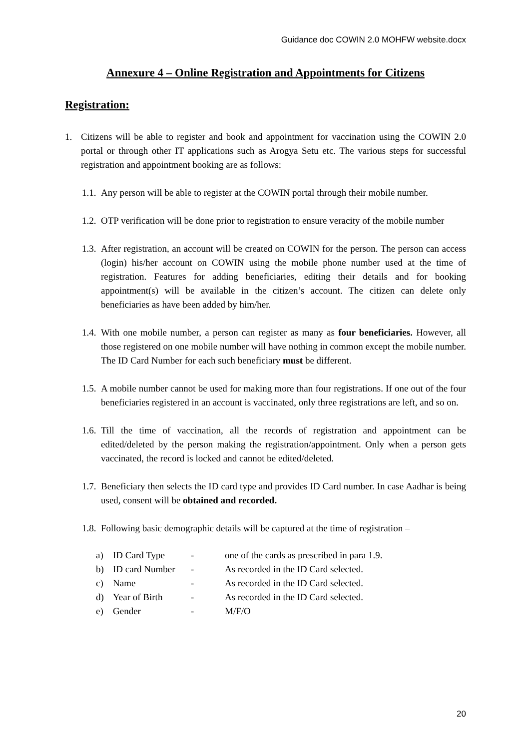Guidance doc COWIN 2.0 MOHFW website.docx
Annexure 4 – Online Registration and Appointments for Citizens
Registration:
1. Citizens will be able to register and book and appointment for vaccination using the COWIN 2.0 portal or through other IT applications such as Arogya Setu etc. The various steps for successful registration and appointment booking are as follows:
1.1. Any person will be able to register at the COWIN portal through their mobile number.
1.2. OTP verification will be done prior to registration to ensure veracity of the mobile number
1.3. After registration, an account will be created on COWIN for the person. The person can access (login) his/her account on COWIN using the mobile phone number used at the time of registration. Features for adding beneficiaries, editing their details and for booking appointment(s) will be available in the citizen’s account. The citizen can delete only beneficiaries as have been added by him/her.
1.4. With one mobile number, a person can register as many as four beneficiaries. However, all those registered on one mobile number will have nothing in common except the mobile number. The ID Card Number for each such beneficiary must be different.
1.5. A mobile number cannot be used for making more than four registrations. If one out of the four beneficiaries registered in an account is vaccinated, only three registrations are left, and so on.
1.6. Till the time of vaccination, all the records of registration and appointment can be edited/deleted by the person making the registration/appointment. Only when a person gets vaccinated, the record is locked and cannot be edited/deleted.
1.7. Beneficiary then selects the ID card type and provides ID Card number. In case Aadhar is being used, consent will be obtained and recorded.
1.8. Following basic demographic details will be captured at the time of registration –
| a) | ID Card Type | - | one of the cards as prescribed in para 1.9. |
| b) | ID card Number | - | As recorded in the ID Card selected. |
| c) | Name | - | As recorded in the ID Card selected. |
| d) | Year of Birth | - | As recorded in the ID Card selected. |
| e) | Gender | - | M/F/O |
20